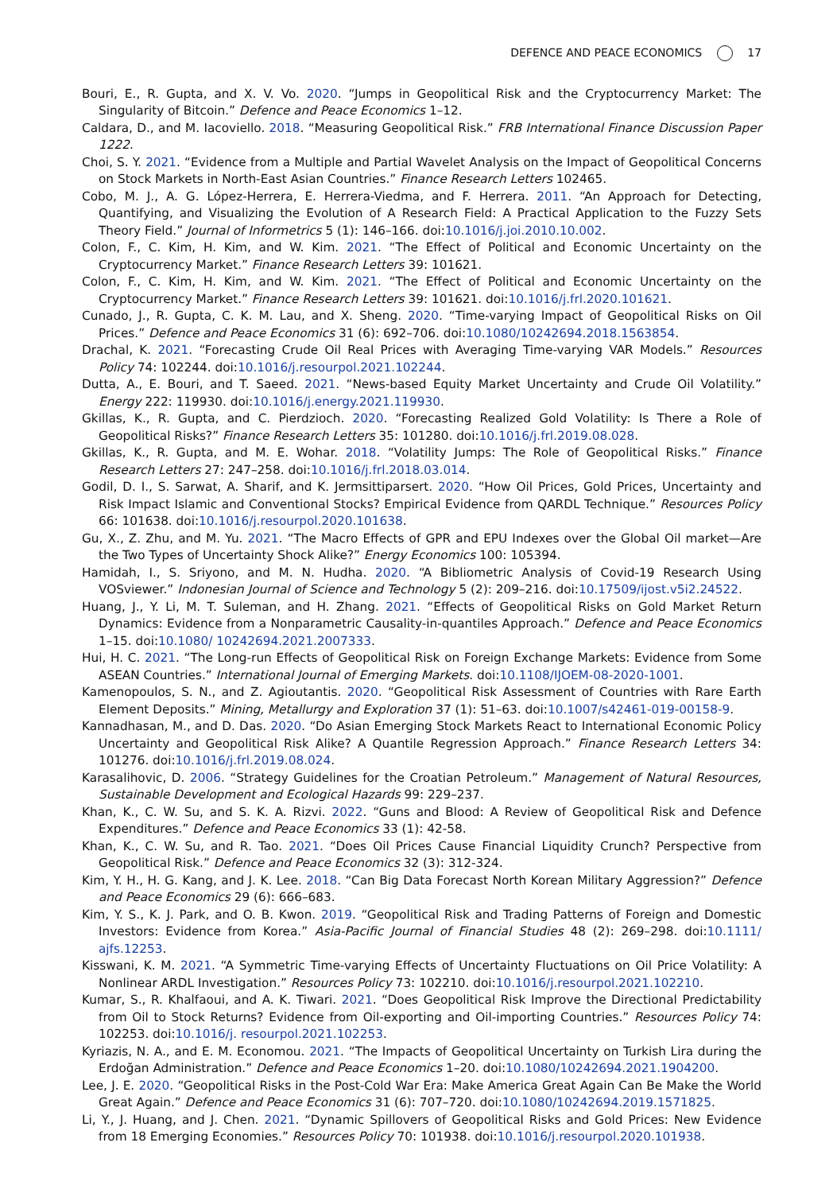DEFENCE AND PEACE ECONOMICS 17
Bouri, E., R. Gupta, and X. V. Vo. 2020. “Jumps in Geopolitical Risk and the Cryptocurrency Market: The Singularity of Bitcoin.” Defence and Peace Economics 1–12.
Caldara, D., and M. Iacoviello. 2018. “Measuring Geopolitical Risk.” FRB International Finance Discussion Paper 1222.
Choi, S. Y. 2021. “Evidence from a Multiple and Partial Wavelet Analysis on the Impact of Geopolitical Concerns on Stock Markets in North-East Asian Countries.” Finance Research Letters 102465.
Cobo, M. J., A. G. López-Herrera, E. Herrera-Viedma, and F. Herrera. 2011. “An Approach for Detecting, Quantifying, and Visualizing the Evolution of A Research Field: A Practical Application to the Fuzzy Sets Theory Field.” Journal of Informetrics 5 (1): 146–166. doi:10.1016/j.joi.2010.10.002.
Colon, F., C. Kim, H. Kim, and W. Kim. 2021. “The Effect of Political and Economic Uncertainty on the Cryptocurrency Market.” Finance Research Letters 39: 101621.
Colon, F., C. Kim, H. Kim, and W. Kim. 2021. “The Effect of Political and Economic Uncertainty on the Cryptocurrency Market.” Finance Research Letters 39: 101621. doi:10.1016/j.frl.2020.101621.
Cunado, J., R. Gupta, C. K. M. Lau, and X. Sheng. 2020. “Time-varying Impact of Geopolitical Risks on Oil Prices.” Defence and Peace Economics 31 (6): 692–706. doi:10.1080/10242694.2018.1563854.
Drachal, K. 2021. “Forecasting Crude Oil Real Prices with Averaging Time-varying VAR Models.” Resources Policy 74: 102244. doi:10.1016/j.resourpol.2021.102244.
Dutta, A., E. Bouri, and T. Saeed. 2021. “News-based Equity Market Uncertainty and Crude Oil Volatility.” Energy 222: 119930. doi:10.1016/j.energy.2021.119930.
Gkillas, K., R. Gupta, and C. Pierdzioch. 2020. “Forecasting Realized Gold Volatility: Is There a Role of Geopolitical Risks?” Finance Research Letters 35: 101280. doi:10.1016/j.frl.2019.08.028.
Gkillas, K., R. Gupta, and M. E. Wohar. 2018. “Volatility Jumps: The Role of Geopolitical Risks.” Finance Research Letters 27: 247–258. doi:10.1016/j.frl.2018.03.014.
Godil, D. I., S. Sarwat, A. Sharif, and K. Jermsittiparsert. 2020. “How Oil Prices, Gold Prices, Uncertainty and Risk Impact Islamic and Conventional Stocks? Empirical Evidence from QARDL Technique.” Resources Policy 66: 101638. doi:10.1016/j.resourpol.2020.101638.
Gu, X., Z. Zhu, and M. Yu. 2021. “The Macro Effects of GPR and EPU Indexes over the Global Oil market—Are the Two Types of Uncertainty Shock Alike?” Energy Economics 100: 105394.
Hamidah, I., S. Sriyono, and M. N. Hudha. 2020. “A Bibliometric Analysis of Covid-19 Research Using VOSviewer.” Indonesian Journal of Science and Technology 5 (2): 209–216. doi:10.17509/ijost.v5i2.24522.
Huang, J., Y. Li, M. T. Suleman, and H. Zhang. 2021. “Effects of Geopolitical Risks on Gold Market Return Dynamics: Evidence from a Nonparametric Causality-in-quantiles Approach.” Defence and Peace Economics 1–15. doi:10.1080/ 10242694.2021.2007333.
Hui, H. C. 2021. “The Long-run Effects of Geopolitical Risk on Foreign Exchange Markets: Evidence from Some ASEAN Countries.” International Journal of Emerging Markets. doi:10.1108/IJOEM-08-2020-1001.
Kamenopoulos, S. N., and Z. Agioutantis. 2020. “Geopolitical Risk Assessment of Countries with Rare Earth Element Deposits.” Mining, Metallurgy and Exploration 37 (1): 51–63. doi:10.1007/s42461-019-00158-9.
Kannadhasan, M., and D. Das. 2020. “Do Asian Emerging Stock Markets React to International Economic Policy Uncertainty and Geopolitical Risk Alike? A Quantile Regression Approach.” Finance Research Letters 34: 101276. doi:10.1016/j.frl.2019.08.024.
Karasalihovic, D. 2006. “Strategy Guidelines for the Croatian Petroleum.” Management of Natural Resources, Sustainable Development and Ecological Hazards 99: 229–237.
Khan, K., C. W. Su, and S. K. A. Rizvi. 2022. “Guns and Blood: A Review of Geopolitical Risk and Defence Expenditures.” Defence and Peace Economics 33 (1): 42-58.
Khan, K., C. W. Su, and R. Tao. 2021. “Does Oil Prices Cause Financial Liquidity Crunch? Perspective from Geopolitical Risk.” Defence and Peace Economics 32 (3): 312-324.
Kim, Y. H., H. G. Kang, and J. K. Lee. 2018. “Can Big Data Forecast North Korean Military Aggression?” Defence and Peace Economics 29 (6): 666–683.
Kim, Y. S., K. J. Park, and O. B. Kwon. 2019. “Geopolitical Risk and Trading Patterns of Foreign and Domestic Investors: Evidence from Korea.” Asia-Pacific Journal of Financial Studies 48 (2): 269–298. doi:10.1111/ ajfs.12253.
Kisswani, K. M. 2021. “A Symmetric Time-varying Effects of Uncertainty Fluctuations on Oil Price Volatility: A Nonlinear ARDL Investigation.” Resources Policy 73: 102210. doi:10.1016/j.resourpol.2021.102210.
Kumar, S., R. Khalfaoui, and A. K. Tiwari. 2021. “Does Geopolitical Risk Improve the Directional Predictability from Oil to Stock Returns? Evidence from Oil-exporting and Oil-importing Countries.” Resources Policy 74: 102253. doi:10.1016/j. resourpol.2021.102253.
Kyriazis, N. A., and E. M. Economou. 2021. “The Impacts of Geopolitical Uncertainty on Turkish Lira during the Erdoğan Administration.” Defence and Peace Economics 1–20. doi:10.1080/10242694.2021.1904200.
Lee, J. E. 2020. “Geopolitical Risks in the Post-Cold War Era: Make America Great Again Can Be Make the World Great Again.” Defence and Peace Economics 31 (6): 707–720. doi:10.1080/10242694.2019.1571825.
Li, Y., J. Huang, and J. Chen. 2021. “Dynamic Spillovers of Geopolitical Risks and Gold Prices: New Evidence from 18 Emerging Economies.” Resources Policy 70: 101938. doi:10.1016/j.resourpol.2020.101938.